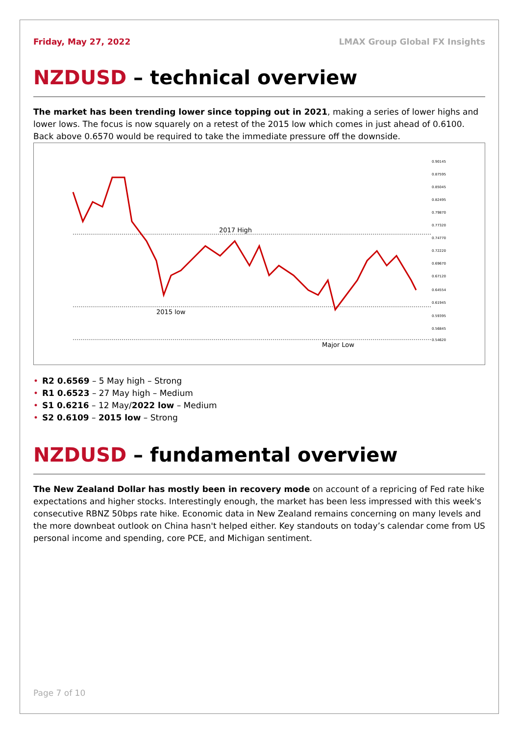Friday, May 27, 2022 LMAX Group Global FX Insights
NZDUSD – technical overview
The market has been trending lower since topping out in 2021, making a series of lower highs and lower lows. The focus is now squarely on a retest of the 2015 low which comes in just ahead of 0.6100. Back above 0.6570 would be required to take the immediate pressure off the downside.
2017 High
2015 low
Major Low
0.90145
0.87595
0.85045
0.82495
0.79870
0.77320
0.74770
0.72220
0.69670
0.67120
0.64554
0.61945
0.59395
0.56845
0.54620
• R2 0.6569 – 5 May high – Strong
• R1 0.6523 – 27 May high – Medium
• S1 0.6216 – 12 May/2022 low – Medium
• S2 0.6109 – 2015 low – Strong
NZDUSD – fundamental overview
The New Zealand Dollar has mostly been in recovery mode on account of a repricing of Fed rate hike expectations and higher stocks. Interestingly enough, the market has been less impressed with this week's consecutive RBNZ 50bps rate hike. Economic data in New Zealand remains concerning on many levels and the more downbeat outlook on China hasn't helped either. Key standouts on today’s calendar come from US personal income and spending, core PCE, and Michigan sentiment.
Page 7 of 10